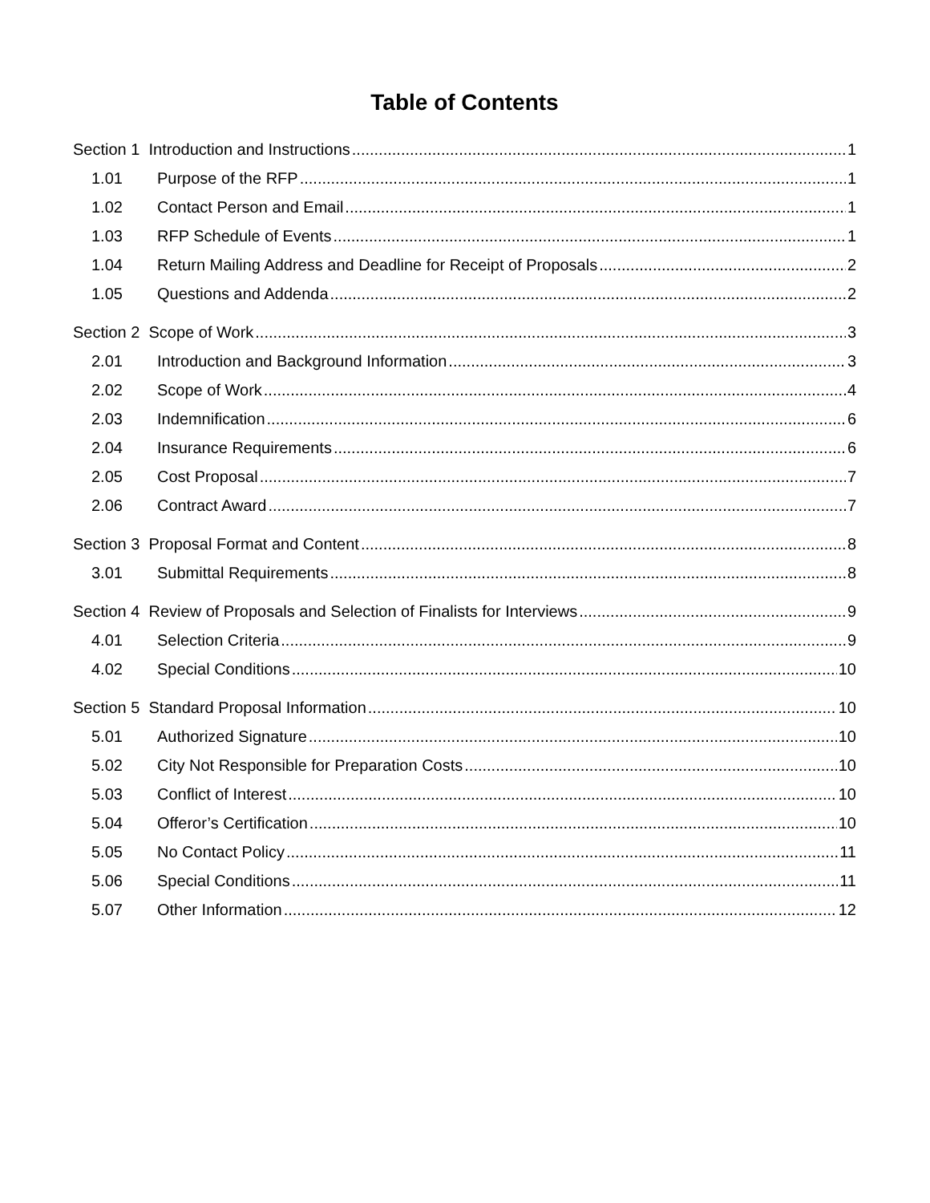Table of Contents
Section 1 Introduction and Instructions 1
1.01 Purpose of the RFP 1
1.02 Contact Person and Email 1
1.03 RFP Schedule of Events 1
1.04 Return Mailing Address and Deadline for Receipt of Proposals 2
1.05 Questions and Addenda 2
Section 2 Scope of Work 3
2.01 Introduction and Background Information 3
2.02 Scope of Work 4
2.03 Indemnification 6
2.04 Insurance Requirements 6
2.05 Cost Proposal 7
2.06 Contract Award 7
Section 3 Proposal Format and Content 8
3.01 Submittal Requirements 8
Section 4 Review of Proposals and Selection of Finalists for Interviews 9
4.01 Selection Criteria 9
4.02 Special Conditions 10
Section 5 Standard Proposal Information 10
5.01 Authorized Signature 10
5.02 City Not Responsible for Preparation Costs 10
5.03 Conflict of Interest 10
5.04 Offeror’s Certification 10
5.05 No Contact Policy 11
5.06 Special Conditions 11
5.07 Other Information 12